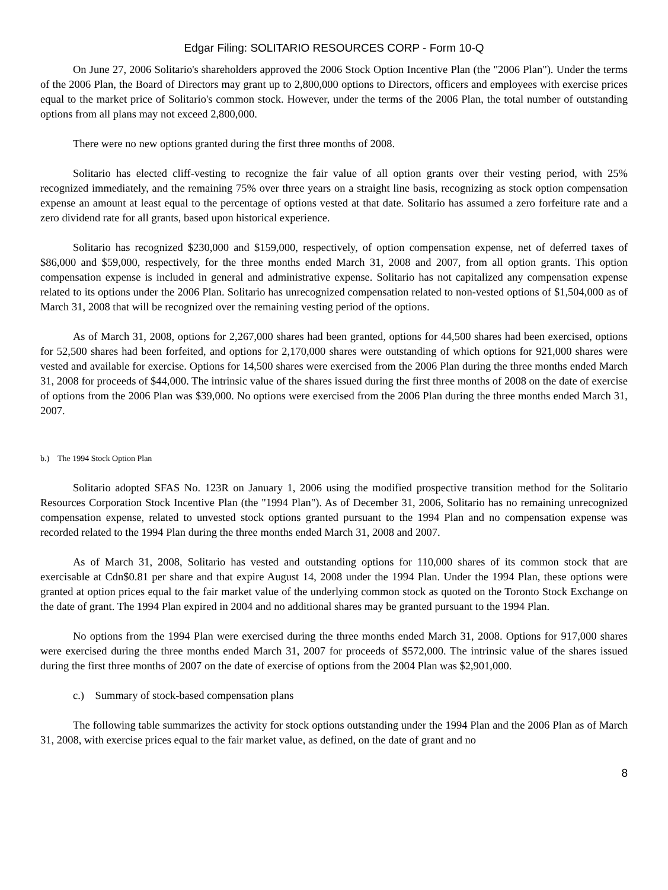Edgar Filing: SOLITARIO RESOURCES CORP - Form 10-Q
On June 27, 2006 Solitario's shareholders approved the 2006 Stock Option Incentive Plan (the "2006 Plan"). Under the terms of the 2006 Plan, the Board of Directors may grant up to 2,800,000 options to Directors, officers and employees with exercise prices equal to the market price of Solitario's common stock. However, under the terms of the 2006 Plan, the total number of outstanding options from all plans may not exceed 2,800,000.
There were no new options granted during the first three months of 2008.
Solitario has elected cliff-vesting to recognize the fair value of all option grants over their vesting period, with 25% recognized immediately, and the remaining 75% over three years on a straight line basis, recognizing as stock option compensation expense an amount at least equal to the percentage of options vested at that date. Solitario has assumed a zero forfeiture rate and a zero dividend rate for all grants, based upon historical experience.
Solitario has recognized $230,000 and $159,000, respectively, of option compensation expense, net of deferred taxes of $86,000 and $59,000, respectively, for the three months ended March 31, 2008 and 2007, from all option grants. This option compensation expense is included in general and administrative expense. Solitario has not capitalized any compensation expense related to its options under the 2006 Plan. Solitario has unrecognized compensation related to non-vested options of $1,504,000 as of March 31, 2008 that will be recognized over the remaining vesting period of the options.
As of March 31, 2008, options for 2,267,000 shares had been granted, options for 44,500 shares had been exercised, options for 52,500 shares had been forfeited, and options for 2,170,000 shares were outstanding of which options for 921,000 shares were vested and available for exercise. Options for 14,500 shares were exercised from the 2006 Plan during the three months ended March 31, 2008 for proceeds of $44,000. The intrinsic value of the shares issued during the first three months of 2008 on the date of exercise of options from the 2006 Plan was $39,000. No options were exercised from the 2006 Plan during the three months ended March 31, 2007.
b.) The 1994 Stock Option Plan
Solitario adopted SFAS No. 123R on January 1, 2006 using the modified prospective transition method for the Solitario Resources Corporation Stock Incentive Plan (the "1994 Plan"). As of December 31, 2006, Solitario has no remaining unrecognized compensation expense, related to unvested stock options granted pursuant to the 1994 Plan and no compensation expense was recorded related to the 1994 Plan during the three months ended March 31, 2008 and 2007.
As of March 31, 2008, Solitario has vested and outstanding options for 110,000 shares of its common stock that are exercisable at Cdn$0.81 per share and that expire August 14, 2008 under the 1994 Plan. Under the 1994 Plan, these options were granted at option prices equal to the fair market value of the underlying common stock as quoted on the Toronto Stock Exchange on the date of grant. The 1994 Plan expired in 2004 and no additional shares may be granted pursuant to the 1994 Plan.
No options from the 1994 Plan were exercised during the three months ended March 31, 2008. Options for 917,000 shares were exercised during the three months ended March 31, 2007 for proceeds of $572,000. The intrinsic value of the shares issued during the first three months of 2007 on the date of exercise of options from the 2004 Plan was $2,901,000.
c.) Summary of stock-based compensation plans
The following table summarizes the activity for stock options outstanding under the 1994 Plan and the 2006 Plan as of March 31, 2008, with exercise prices equal to the fair market value, as defined, on the date of grant and no
8